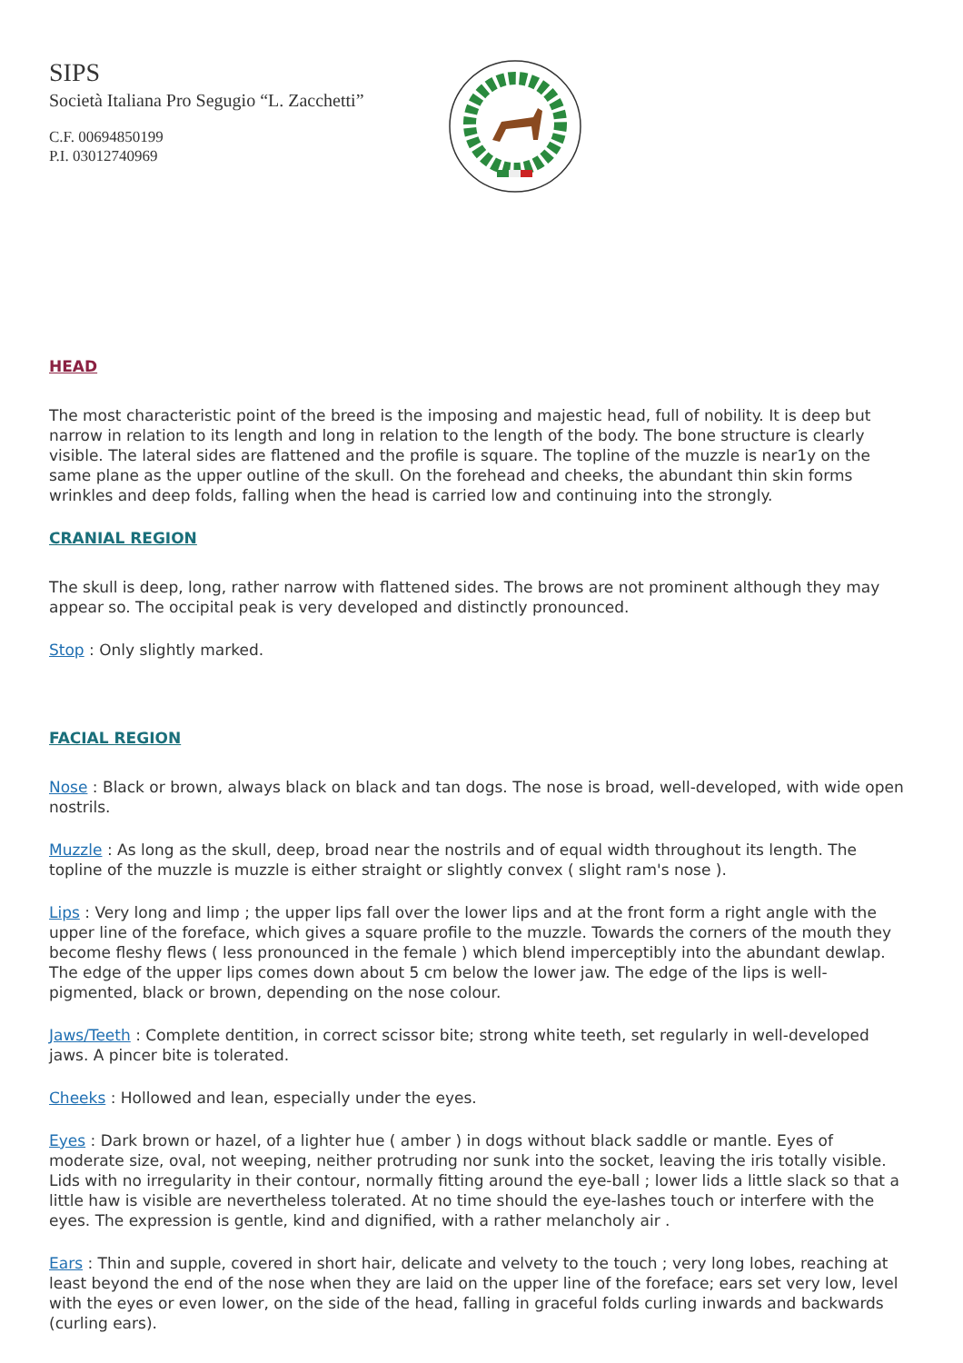SIPS
Società Italiana Pro Segugio “L. Zacchetti”
C.F. 00694850199
P.I. 03012740969
HEAD
The most characteristic point of the breed is the imposing and majestic head, full of nobility. It is deep but narrow in relation to its length and long in relation to the length of the body. The bone structure is clearly visible. The lateral sides are flattened and the profile is square. The topline of the muzzle is near1y on the same plane as the upper outline of the skull. On the forehead and cheeks, the abundant thin skin forms wrinkles and deep folds, falling when the head is carried low and continuing into the strongly.
CRANIAL REGION
The skull is deep, long, rather narrow with flattened sides. The brows are not prominent although they may appear so. The occipital peak is very developed and distinctly pronounced.
Stop : Only slightly marked.
FACIAL REGION
Nose : Black or brown, always black on black and tan dogs. The nose is broad, well-developed, with wide open nostrils.
Muzzle : As long as the skull, deep, broad near the nostrils and of equal width throughout its length. The topline of the muzzle is muzzle is either straight or slightly convex ( slight ram's nose ).
Lips : Very long and limp ; the upper lips fall over the lower lips and at the front form a right angle with the upper line of the foreface, which gives a square profile to the muzzle. Towards the corners of the mouth they become fleshy flews ( less pronounced in the female ) which blend imperceptibly into the abundant dewlap. The edge of the upper lips comes down about 5 cm below the lower jaw. The edge of the lips is well-pigmented, black or brown, depending on the nose colour.
Jaws/Teeth : Complete dentition, in correct scissor bite; strong white teeth, set regularly in well-developed jaws. A pincer bite is tolerated.
Cheeks : Hollowed and lean, especially under the eyes.
Eyes : Dark brown or hazel, of a lighter hue ( amber ) in dogs without black saddle or mantle. Eyes of moderate size, oval, not weeping, neither protruding nor sunk into the socket, leaving the iris totally visible. Lids with no irregularity in their contour, normally fitting around the eye-ball ; lower lids a little slack so that a little haw is visible are nevertheless tolerated. At no time should the eye-lashes touch or interfere with the eyes. The expression is gentle, kind and dignified, with a rather melancholy air .
Ears : Thin and supple, covered in short hair, delicate and velvety to the touch ; very long lobes, reaching at least beyond the end of the nose when they are laid on the upper line of the foreface; ears set very low, level with the eyes or even lower, on the side of the head, falling in graceful folds curling inwards and backwards (curling ears).